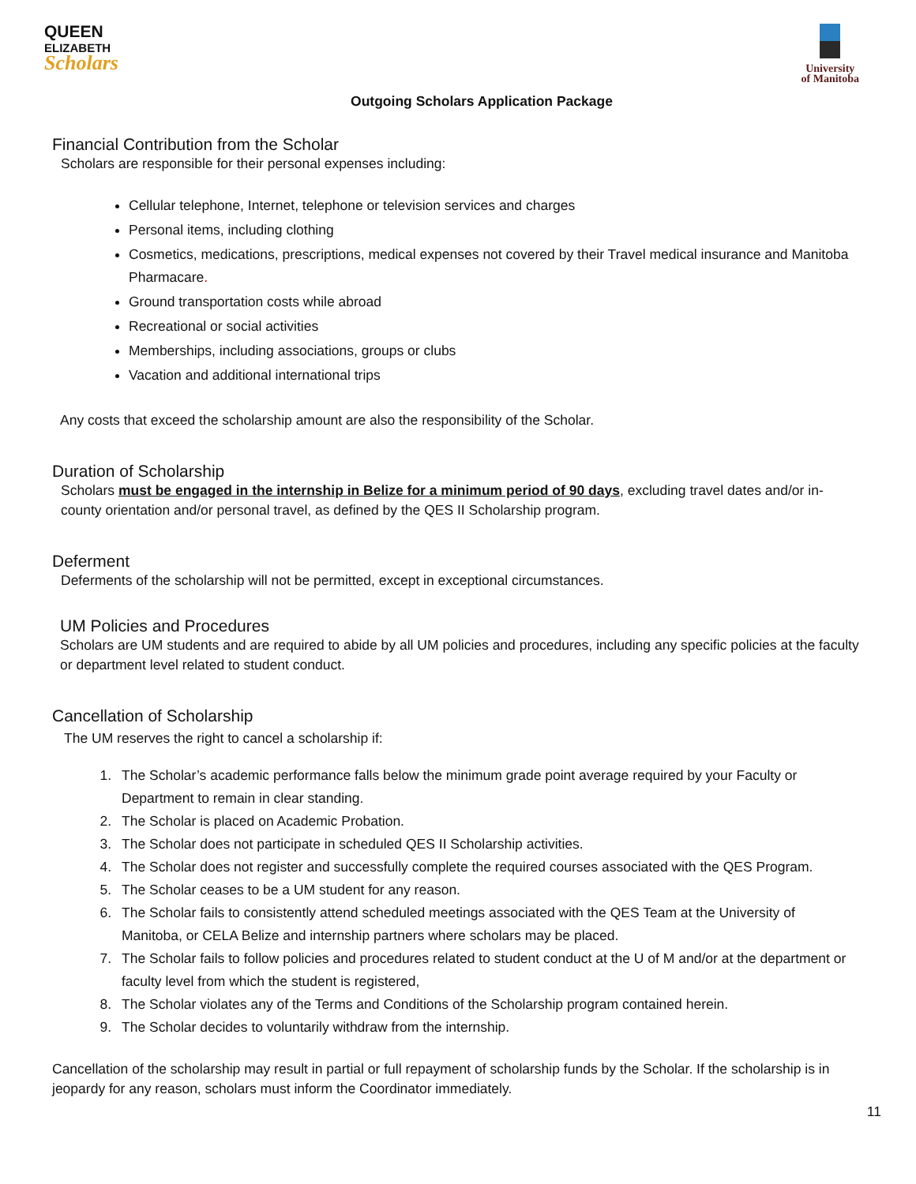QUEEN
ELIZABETH
Scholars
University
of Manitoba
Outgoing Scholars Application Package
Financial Contribution from the Scholar
Scholars are responsible for their personal expenses including:
Cellular telephone, Internet, telephone or television services and charges
Personal items, including clothing
Cosmetics, medications, prescriptions, medical expenses not covered by their Travel medical insurance and Manitoba Pharmacare.
Ground transportation costs while abroad
Recreational or social activities
Memberships, including associations, groups or clubs
Vacation and additional international trips
Any costs that exceed the scholarship amount are also the responsibility of the Scholar.
Duration of Scholarship
Scholars must be engaged in the internship in Belize for a minimum period of 90 days, excluding travel dates and/or in-county orientation and/or personal travel, as defined by the QES II Scholarship program.
Deferment
Deferments of the scholarship will not be permitted, except in exceptional circumstances.
UM Policies and Procedures
Scholars are UM students and are required to abide by all UM policies and procedures, including any specific policies at the faculty or department level related to student conduct.
Cancellation of Scholarship
The UM reserves the right to cancel a scholarship if:
1. The Scholar’s academic performance falls below the minimum grade point average required by your Faculty or Department to remain in clear standing.
2. The Scholar is placed on Academic Probation.
3. The Scholar does not participate in scheduled QES II Scholarship activities.
4. The Scholar does not register and successfully complete the required courses associated with the QES Program.
5. The Scholar ceases to be a UM student for any reason.
6. The Scholar fails to consistently attend scheduled meetings associated with the QES Team at the University of Manitoba, or CELA Belize and internship partners where scholars may be placed.
7. The Scholar fails to follow policies and procedures related to student conduct at the U of M and/or at the department or faculty level from which the student is registered,
8. The Scholar violates any of the Terms and Conditions of the Scholarship program contained herein.
9. The Scholar decides to voluntarily withdraw from the internship.
Cancellation of the scholarship may result in partial or full repayment of scholarship funds by the Scholar. If the scholarship is in jeopardy for any reason, scholars must inform the Coordinator immediately.
11